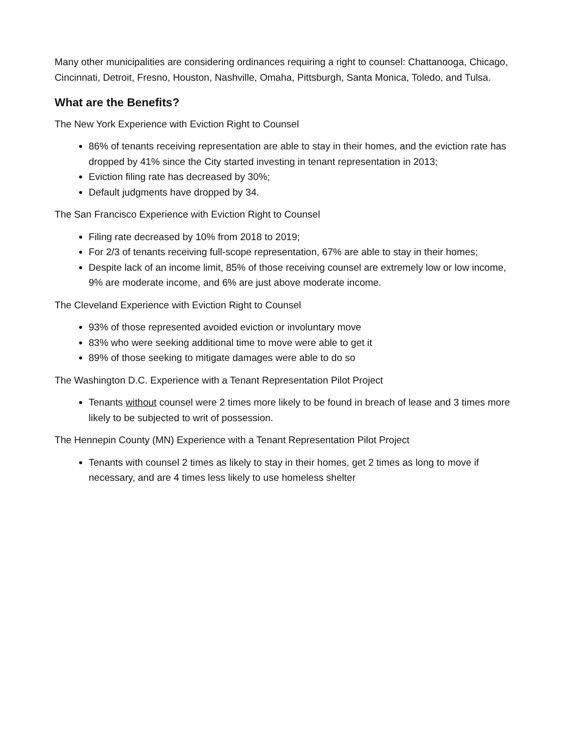Many other municipalities are considering ordinances requiring a right to counsel: Chattanooga, Chicago, Cincinnati, Detroit, Fresno, Houston, Nashville, Omaha, Pittsburgh, Santa Monica, Toledo, and Tulsa.
What are the Benefits?
The New York Experience with Eviction Right to Counsel
86% of tenants receiving representation are able to stay in their homes, and the eviction rate has dropped by 41% since the City started investing in tenant representation in 2013;
Eviction filing rate has decreased by 30%;
Default judgments have dropped by 34.
The San Francisco Experience with Eviction Right to Counsel
Filing rate decreased by 10% from 2018 to 2019;
For 2/3 of tenants receiving full-scope representation, 67% are able to stay in their homes;
Despite lack of an income limit, 85% of those receiving counsel are extremely low or low income, 9% are moderate income, and 6% are just above moderate income.
The Cleveland Experience with Eviction Right to Counsel
93% of those represented avoided eviction or involuntary move
83% who were seeking additional time to move were able to get it
89% of those seeking to mitigate damages were able to do so
The Washington D.C. Experience with a Tenant Representation Pilot Project
Tenants without counsel were 2 times more likely to be found in breach of lease and 3 times more likely to be subjected to writ of possession.
The Hennepin County (MN) Experience with a Tenant Representation Pilot Project
Tenants with counsel 2 times as likely to stay in their homes, get 2 times as long to move if necessary, and are 4 times less likely to use homeless shelter